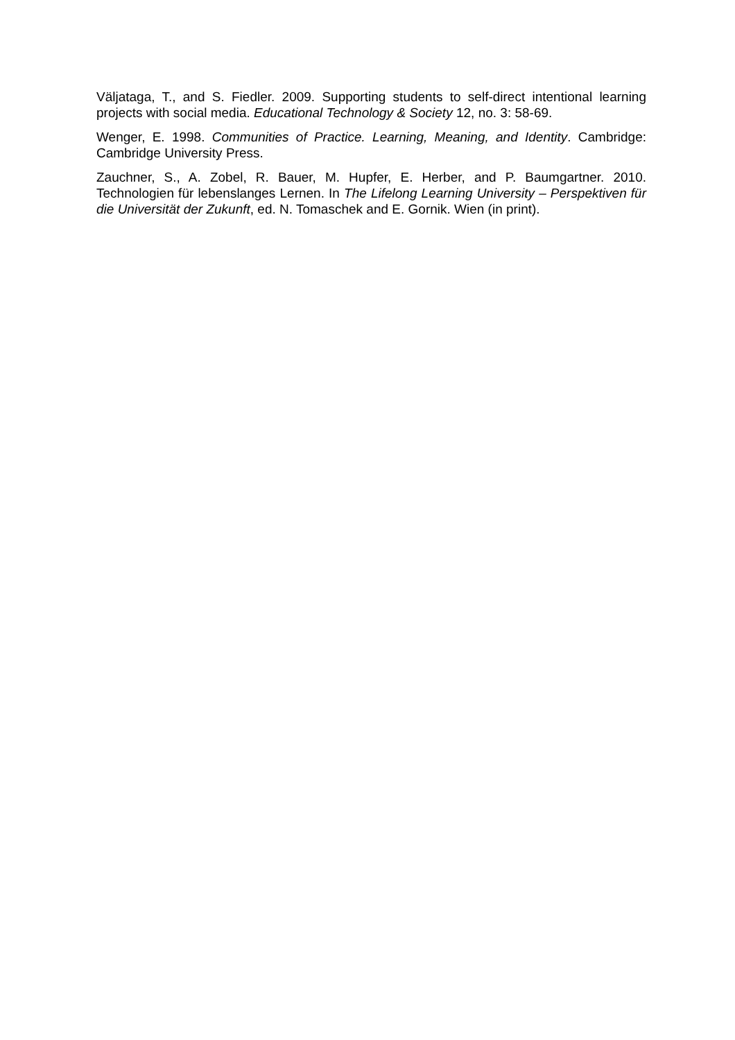Väljataga, T., and S. Fiedler. 2009. Supporting students to self-direct intentional learning projects with social media. Educational Technology & Society 12, no. 3: 58-69.
Wenger, E. 1998. Communities of Practice. Learning, Meaning, and Identity. Cambridge: Cambridge University Press.
Zauchner, S., A. Zobel, R. Bauer, M. Hupfer, E. Herber, and P. Baumgartner. 2010. Technologien für lebenslanges Lernen. In The Lifelong Learning University – Perspektiven für die Universität der Zukunft, ed. N. Tomaschek and E. Gornik. Wien (in print).